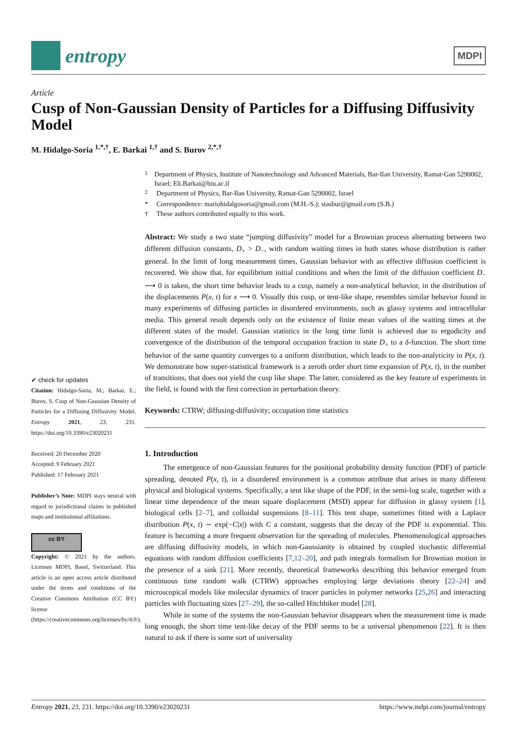entropy
MDPI
Article
Cusp of Non-Gaussian Density of Particles for a Diffusing Diffusivity Model
M. Hidalgo-Soria <sup>1,*,†</sup>, E. Barkai <sup>1,†</sup> and S. Burov <sup>2,*,†</sup>
✔ check for updates
Citation: Hidalgo-Soria, M.; Barkai, E.; Burov, S. Cusp of Non-Gaussian Density of Particles for a Diffusing Diffusivity Model. Entropy 2021, 23, 231. https://doi.org/10.3390/e23020231
Received: 20 December 2020
Accepted: 9 February 2021
Published: 17 February 2021
Publisher’s Note: MDPI stays neutral with regard to jurisdictional claims in published maps and institutional affiliations.
cc BY
Copyright: © 2021 by the authors. Licensee MDPI, Basel, Switzerland. This article is an open access article distributed under the terms and conditions of the Creative Commons Attribution (CC BY) license (https://creativecommons.org/licenses/by/4.0/).
<sup>1</sup> Department of Physics, Institute of Nanotechnology and Advanced Materials, Bar-Ilan University, Ramat-Gan 5290002, Israel; Eli.Barkai@biu.ac.il
<sup>2</sup> Department of Physics, Bar-Ilan University, Ramat-Gan 5290002, Israel
* Correspondence: mariohidalgosoria@gmail.com (M.H.-S.); stasbur@gmail.com (S.B.)
† These authors contributed equally to this work.
Abstract: We study a two state “jumping diffusivity” model for a Brownian process alternating between two different diffusion constants, D<sub>+</sub> > D<sub>−</sub>, with random waiting times in both states whose distribution is rather general. In the limit of long measurement times, Gaussian behavior with an effective diffusion coefficient is recovered. We show that, for equilibrium initial conditions and when the limit of the diffusion coefficient D<sub>−</sub> ⟶ 0 is taken, the short time behavior leads to a cusp, namely a non-analytical behavior, in the distribution of the displacements P(x, t) for x ⟶ 0. Visually this cusp, or tent-like shape, resembles similar behavior found in many experiments of diffusing particles in disordered environments, such as glassy systems and intracellular media. This general result depends only on the existence of finite mean values of the waiting times at the different states of the model. Gaussian statistics in the long time limit is achieved due to ergodicity and convergence of the distribution of the temporal occupation fraction in state D<sub>+</sub> to a δ-function. The short time behavior of the same quantity converges to a uniform distribution, which leads to the non-analyticity in P(x, t). We demonstrate how super-statistical framework is a zeroth order short time expansion of P(x, t), in the number of transitions, that does not yield the cusp like shape. The latter, considered as the key feature of experiments in the field, is found with the first correction in perturbation theory.
Keywords: CTRW; diffusing-diffusivity; occupation time statistics
1. Introduction
The emergence of non-Gaussian features for the positional probability density function (PDF) of particle spreading, denoted P(x, t), in a disordered environment is a common attribute that arises in many different physical and biological systems. Specifically, a tent like shape of the PDF, in the semi-log scale, together with a linear time dependence of the mean square displacement (MSD) appear for diffusion in glassy system [1], biological cells [2–7], and colloidal suspensions [8–11]. This tent shape, sometimes fitted with a Laplace distribution P(x, t) ∼ exp(−C|x|) with C a constant, suggests that the decay of the PDF is exponential. This feature is becoming a more frequent observation for the spreading of molecules. Phenomenological approaches are diffusing diffusivity models, in which non-Gaussianity is obtained by coupled stochastic differential equations with random diffusion coefficients [7,12–20], and path integrals formalism for Brownian motion in the presence of a sink [21]. More recently, theoretical frameworks describing this behavior emerged from continuous time random walk (CTRW) approaches employing large deviations theory [22–24] and microscopical models like molecular dynamics of tracer particles in polymer networks [25,26] and interacting particles with fluctuating sizes [27–29], the so-called Hitchhiker model [28].
While in some of the systems the non-Gaussian behavior disappears when the measurement time is made long enough, the short time tent-like decay of the PDF seems to be a universal phenomenon [22]. It is then natural to ask if there is some sort of universality
Entropy 2021, 23, 231. https://doi.org/10.3390/e23020231 https://www.mdpi.com/journal/entropy